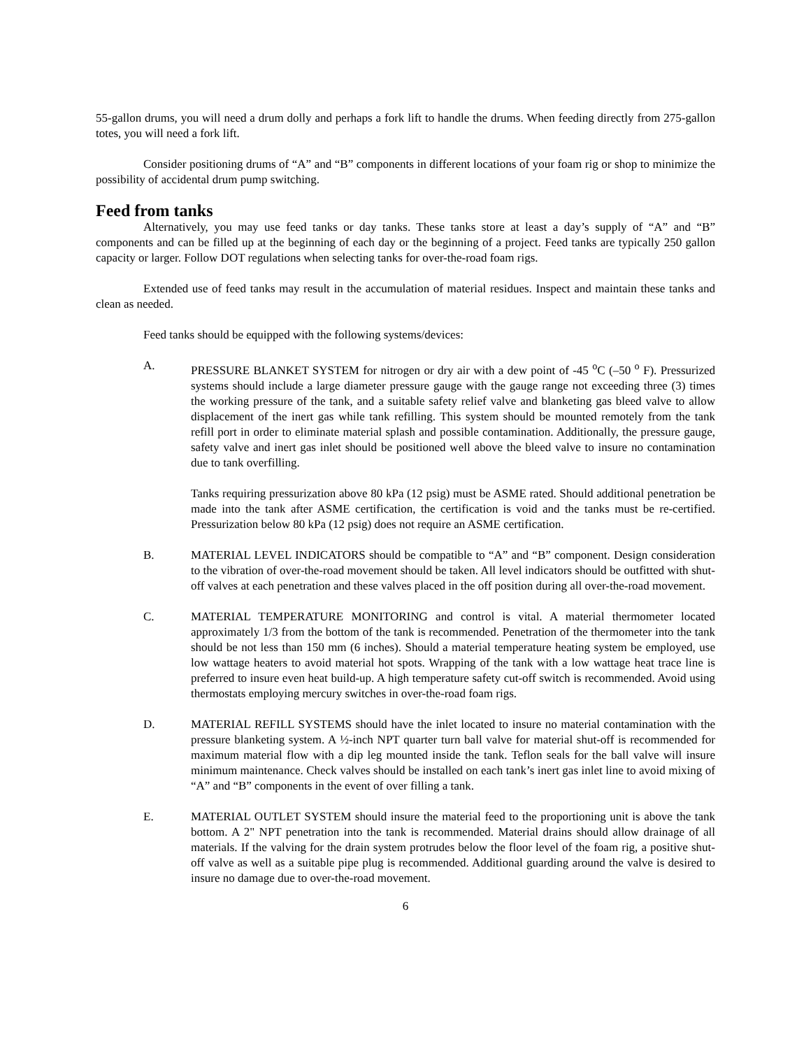55-gallon drums, you will need a drum dolly and perhaps a fork lift to handle the drums. When feeding directly from 275-gallon totes, you will need a fork lift.
Consider positioning drums of “A” and “B” components in different locations of your foam rig or shop to minimize the possibility of accidental drum pump switching.
Feed from tanks
Alternatively, you may use feed tanks or day tanks. These tanks store at least a day’s supply of “A” and “B” components and can be filled up at the beginning of each day or the beginning of a project. Feed tanks are typically 250 gallon capacity or larger. Follow DOT regulations when selecting tanks for over-the-road foam rigs.
Extended use of feed tanks may result in the accumulation of material residues. Inspect and maintain these tanks and clean as needed.
Feed tanks should be equipped with the following systems/devices:
A. PRESSURE BLANKET SYSTEM for nitrogen or dry air with a dew point of -45 <sup>o</sup>C (–50 <sup>o</sup> F). Pressurized systems should include a large diameter pressure gauge with the gauge range not exceeding three (3) times the working pressure of the tank, and a suitable safety relief valve and blanketing gas bleed valve to allow displacement of the inert gas while tank refilling. This system should be mounted remotely from the tank refill port in order to eliminate material splash and possible contamination. Additionally, the pressure gauge, safety valve and inert gas inlet should be positioned well above the bleed valve to insure no contamination due to tank overfilling.
Tanks requiring pressurization above 80 kPa (12 psig) must be ASME rated. Should additional penetration be made into the tank after ASME certification, the certification is void and the tanks must be re-certified. Pressurization below 80 kPa (12 psig) does not require an ASME certification.
B. MATERIAL LEVEL INDICATORS should be compatible to “A” and “B” component. Design consideration to the vibration of over-the-road movement should be taken. All level indicators should be outfitted with shut-off valves at each penetration and these valves placed in the off position during all over-the-road movement.
C. MATERIAL TEMPERATURE MONITORING and control is vital. A material thermometer located approximately 1/3 from the bottom of the tank is recommended. Penetration of the thermometer into the tank should be not less than 150 mm (6 inches). Should a material temperature heating system be employed, use low wattage heaters to avoid material hot spots. Wrapping of the tank with a low wattage heat trace line is preferred to insure even heat build-up. A high temperature safety cut-off switch is recommended. Avoid using thermostats employing mercury switches in over-the-road foam rigs.
D. MATERIAL REFILL SYSTEMS should have the inlet located to insure no material contamination with the pressure blanketing system. A ½-inch NPT quarter turn ball valve for material shut-off is recommended for maximum material flow with a dip leg mounted inside the tank. Teflon seals for the ball valve will insure minimum maintenance. Check valves should be installed on each tank’s inert gas inlet line to avoid mixing of “A” and “B” components in the event of over filling a tank.
E. MATERIAL OUTLET SYSTEM should insure the material feed to the proportioning unit is above the tank bottom. A 2" NPT penetration into the tank is recommended. Material drains should allow drainage of all materials. If the valving for the drain system protrudes below the floor level of the foam rig, a positive shut-off valve as well as a suitable pipe plug is recommended. Additional guarding around the valve is desired to insure no damage due to over-the-road movement.
6